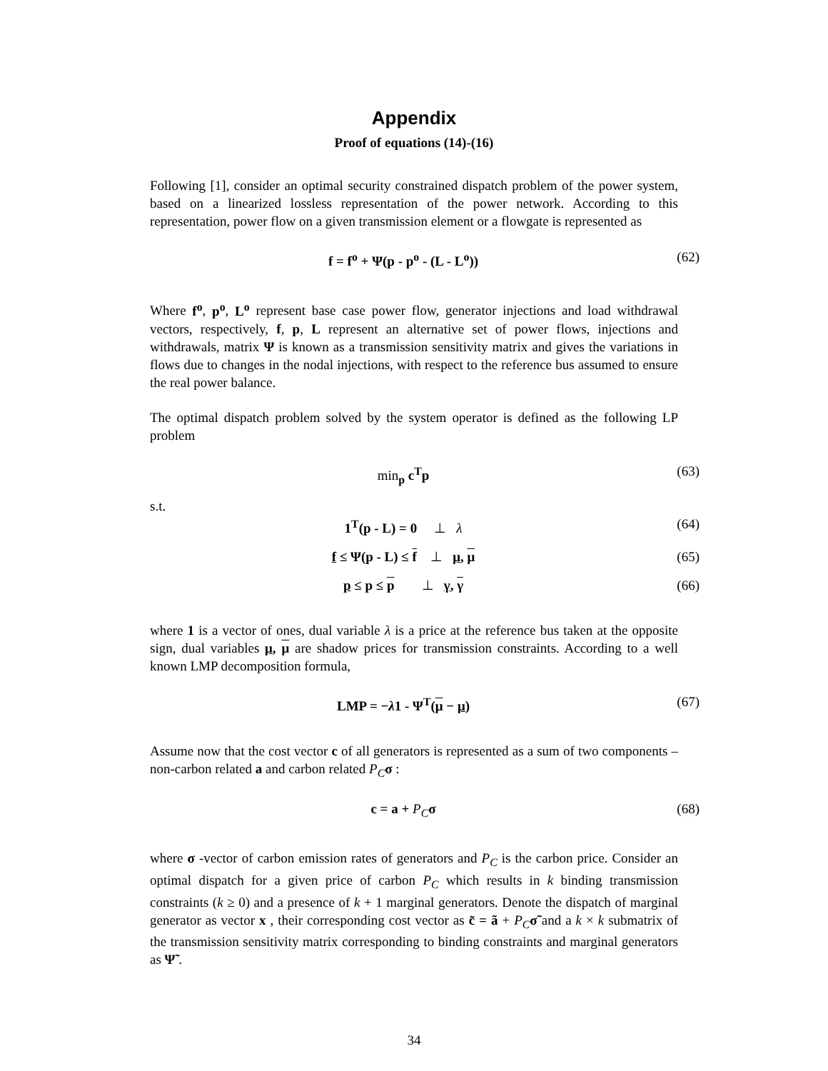Appendix
Proof of equations (14)-(16)
Following [1], consider an optimal security constrained dispatch problem of the power system, based on a linearized lossless representation of the power network. According to this representation, power flow on a given transmission element or a flowgate is represented as
f = f<sup>o</sup> + Ψ(p - p<sup>o</sup> - (L - L<sup>o</sup>)) (62)
Where f<sup>o</sup>, p<sup>o</sup>, L<sup>o</sup> represent base case power flow, generator injections and load withdrawal vectors, respectively, f, p, L represent an alternative set of power flows, injections and withdrawals, matrix Ψ is known as a transmission sensitivity matrix and gives the variations in flows due to changes in the nodal injections, with respect to the reference bus assumed to ensure the real power balance.
The optimal dispatch problem solved by the system operator is defined as the following LP problem
min<sub>p</sub> c<sup>T</sup>p (63)
s.t.
1<sup>T</sup>(p - L) = 0 ⊥ λ (64)
f ≤ Ψ(p - L) ≤ f ⊥ μ, μ (65)
p ≤ p ≤ p ⊥ γ, γ (66)
where 1 is a vector of ones, dual variable λ is a price at the reference bus taken at the opposite sign, dual variables μ, μ are shadow prices for transmission constraints. According to a well known LMP decomposition formula,
LMP = −λ1 - Ψ<sup>T</sup>(μ − μ) (67)
Assume now that the cost vector c of all generators is represented as a sum of two components – non-carbon related a and carbon related P<sub>C</sub> σ :
c = a + P<sub>C</sub>σ (68)
where σ -vector of carbon emission rates of generators and P<sub>C</sub> is the carbon price. Consider an optimal dispatch for a given price of carbon P<sub>C</sub> which results in k binding transmission constraints (k ≥ 0) and a presence of k + 1 marginal generators. Denote the dispatch of marginal generator as vector x , their corresponding cost vector as c̃ = ã + P<sub>C</sub> σ̃ and a k × k submatrix of the transmission sensitivity matrix corresponding to binding constraints and marginal generators as Ψ̃ .
34